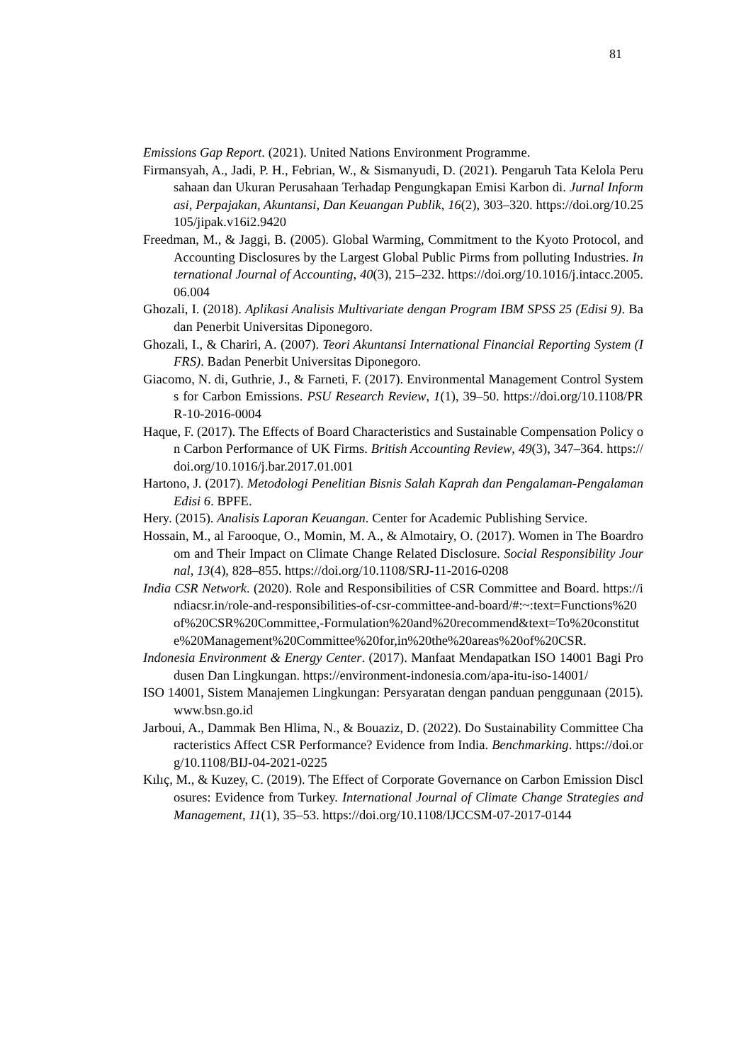81
Emissions Gap Report. (2021). United Nations Environment Programme.
Firmansyah, A., Jadi, P. H., Febrian, W., & Sismanyudi, D. (2021). Pengaruh Tata Kelola Perusahaan dan Ukuran Perusahaan Terhadap Pengungkapan Emisi Karbon di. Jurnal Informasi, Perpajakan, Akuntansi, Dan Keuangan Publik, 16(2), 303–320. https://doi.org/10.25105/jipak.v16i2.9420
Freedman, M., & Jaggi, B. (2005). Global Warming, Commitment to the Kyoto Protocol, and Accounting Disclosures by the Largest Global Public Pirms from polluting Industries. International Journal of Accounting, 40(3), 215–232. https://doi.org/10.1016/j.intacc.2005.06.004
Ghozali, I. (2018). Aplikasi Analisis Multivariate dengan Program IBM SPSS 25 (Edisi 9). Badan Penerbit Universitas Diponegoro.
Ghozali, I., & Chariri, A. (2007). Teori Akuntansi International Financial Reporting System (IFRS). Badan Penerbit Universitas Diponegoro.
Giacomo, N. di, Guthrie, J., & Farneti, F. (2017). Environmental Management Control Systems for Carbon Emissions. PSU Research Review, 1(1), 39–50. https://doi.org/10.1108/PRR-10-2016-0004
Haque, F. (2017). The Effects of Board Characteristics and Sustainable Compensation Policy on Carbon Performance of UK Firms. British Accounting Review, 49(3), 347–364. https://doi.org/10.1016/j.bar.2017.01.001
Hartono, J. (2017). Metodologi Penelitian Bisnis Salah Kaprah dan Pengalaman-Pengalaman Edisi 6. BPFE.
Hery. (2015). Analisis Laporan Keuangan. Center for Academic Publishing Service.
Hossain, M., al Farooque, O., Momin, M. A., & Almotairy, O. (2017). Women in The Boardroom and Their Impact on Climate Change Related Disclosure. Social Responsibility Journal, 13(4), 828–855. https://doi.org/10.1108/SRJ-11-2016-0208
India CSR Network. (2020). Role and Responsibilities of CSR Committee and Board. https://indiacsr.in/role-and-responsibilities-of-csr-committee-and-board/#:~:text=Functions%20of%20CSR%20Committee,-Formulation%20and%20recommend&text=To%20constitute%20Management%20Committee%20for,in%20the%20areas%20of%20CSR.
Indonesia Environment & Energy Center. (2017). Manfaat Mendapatkan ISO 14001 Bagi Produsen Dan Lingkungan. https://environment-indonesia.com/apa-itu-iso-14001/
ISO 14001, Sistem Manajemen Lingkungan: Persyaratan dengan panduan penggunaan (2015). www.bsn.go.id
Jarboui, A., Dammak Ben Hlima, N., & Bouaziz, D. (2022). Do Sustainability Committee Characteristics Affect CSR Performance? Evidence from India. Benchmarking. https://doi.org/10.1108/BIJ-04-2021-0225
Kılıç, M., & Kuzey, C. (2019). The Effect of Corporate Governance on Carbon Emission Disclosures: Evidence from Turkey. International Journal of Climate Change Strategies and Management, 11(1), 35–53. https://doi.org/10.1108/IJCCSM-07-2017-0144